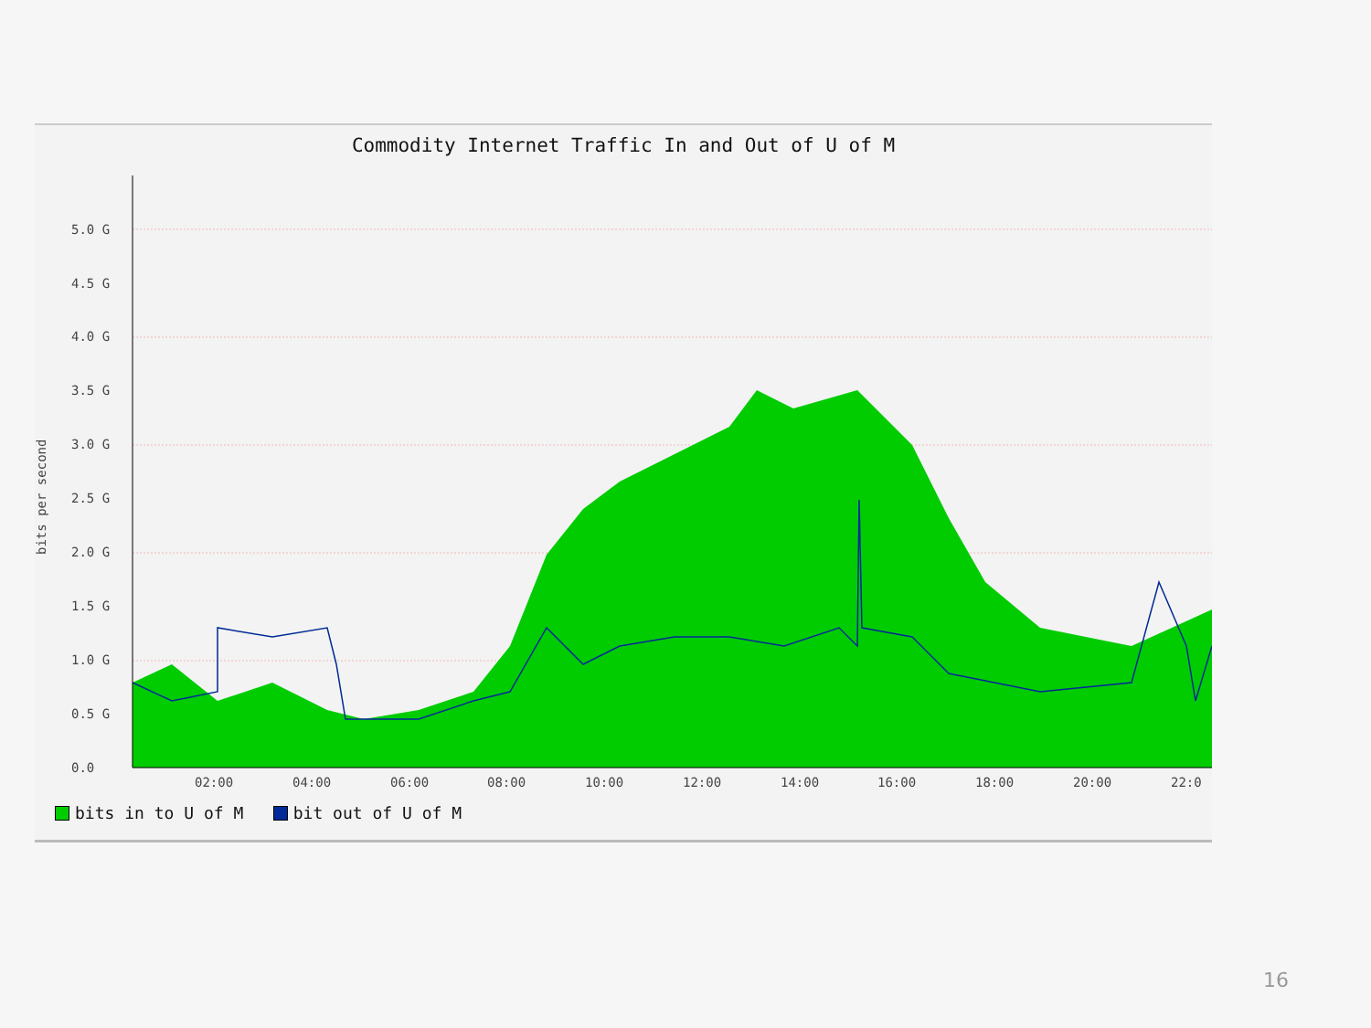Commodity Internet Traffic In and Out of U of M
bits per second
5.0 G
4.5 G
4.0 G
3.5 G
3.0 G
2.5 G
2.0 G
1.5 G
1.0 G
0.5 G
0.0
02:00
04:00
06:00
08:00
10:00
12:00
14:00
16:00
18:00
20:00
22:0
bits in to U of M bit out of U of M
16